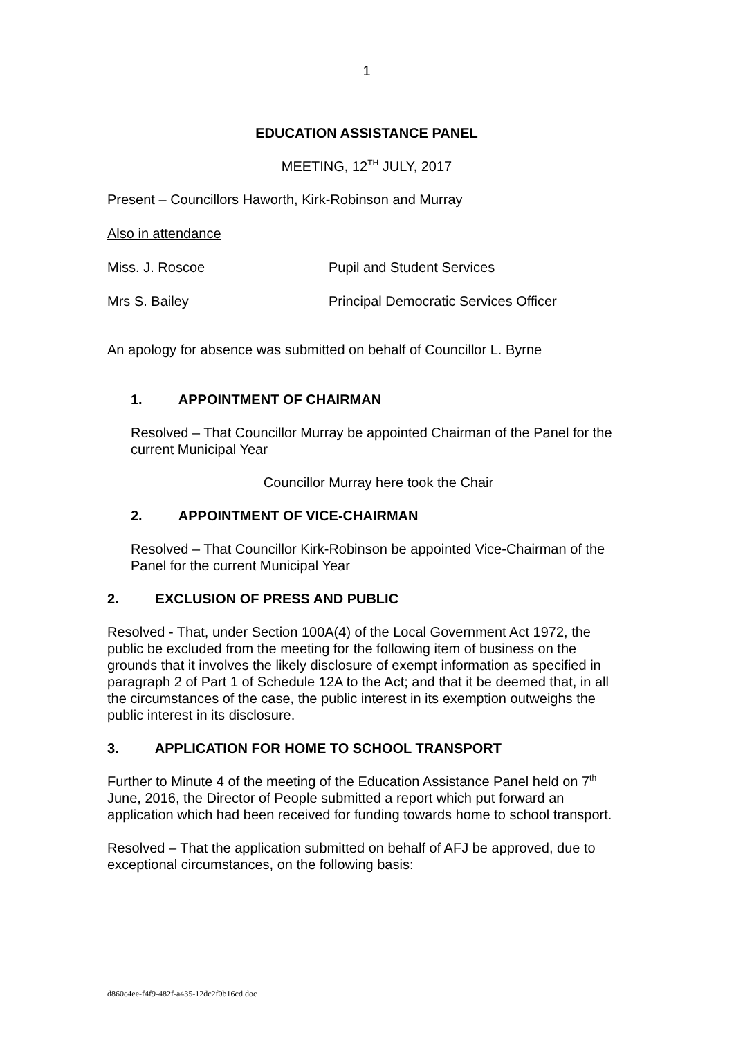1
EDUCATION ASSISTANCE PANEL
MEETING, 12<sup>TH</sup> JULY, 2017
Present – Councillors Haworth, Kirk-Robinson and Murray
Also in attendance
Miss. J. Roscoe Pupil and Student Services
Mrs S. Bailey Principal Democratic Services Officer
An apology for absence was submitted on behalf of Councillor L. Byrne
1. APPOINTMENT OF CHAIRMAN
Resolved – That Councillor Murray be appointed Chairman of the Panel for the current Municipal Year
Councillor Murray here took the Chair
2. APPOINTMENT OF VICE-CHAIRMAN
Resolved – That Councillor Kirk-Robinson be appointed Vice-Chairman of the Panel for the current Municipal Year
2. EXCLUSION OF PRESS AND PUBLIC
Resolved - That, under Section 100A(4) of the Local Government Act 1972, the public be excluded from the meeting for the following item of business on the grounds that it involves the likely disclosure of exempt information as specified in paragraph 2 of Part 1 of Schedule 12A to the Act; and that it be deemed that, in all the circumstances of the case, the public interest in its exemption outweighs the public interest in its disclosure.
3. APPLICATION FOR HOME TO SCHOOL TRANSPORT
Further to Minute 4 of the meeting of the Education Assistance Panel held on 7<sup>th</sup> June, 2016, the Director of People submitted a report which put forward an application which had been received for funding towards home to school transport.
Resolved – That the application submitted on behalf of AFJ be approved, due to exceptional circumstances, on the following basis:
d860c4ee-f4f9-482f-a435-12dc2f0b16cd.doc